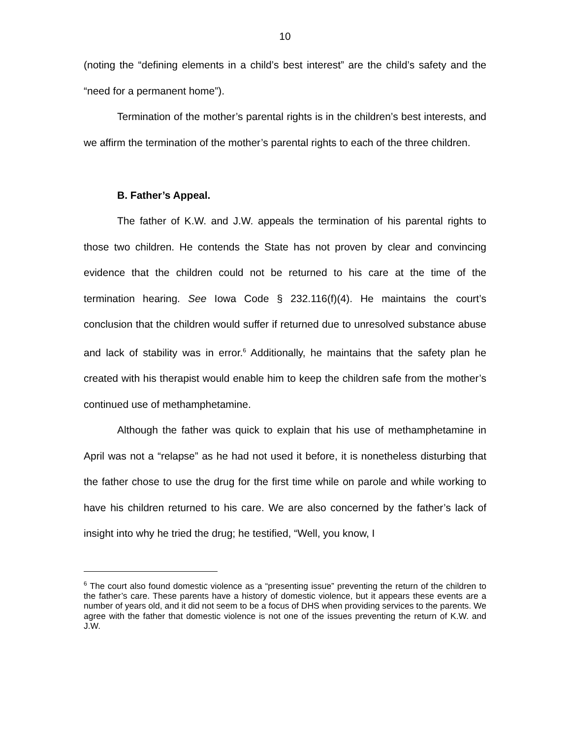10
(noting the “defining elements in a child’s best interest” are the child’s safety and the “need for a permanent home”).
Termination of the mother’s parental rights is in the children’s best interests, and we affirm the termination of the mother’s parental rights to each of the three children.
B. Father’s Appeal.
The father of K.W. and J.W. appeals the termination of his parental rights to those two children. He contends the State has not proven by clear and convincing evidence that the children could not be returned to his care at the time of the termination hearing. See Iowa Code § 232.116(f)(4). He maintains the court’s conclusion that the children would suffer if returned due to unresolved substance abuse and lack of stability was in error.<sup>6</sup> Additionally, he maintains that the safety plan he created with his therapist would enable him to keep the children safe from the mother’s continued use of methamphetamine.
Although the father was quick to explain that his use of methamphetamine in April was not a “relapse” as he had not used it before, it is nonetheless disturbing that the father chose to use the drug for the first time while on parole and while working to have his children returned to his care. We are also concerned by the father’s lack of insight into why he tried the drug; he testified, “Well, you know, I
<sup>6</sup> The court also found domestic violence as a “presenting issue” preventing the return of the children to the father’s care. These parents have a history of domestic violence, but it appears these events are a number of years old, and it did not seem to be a focus of DHS when providing services to the parents. We agree with the father that domestic violence is not one of the issues preventing the return of K.W. and J.W.